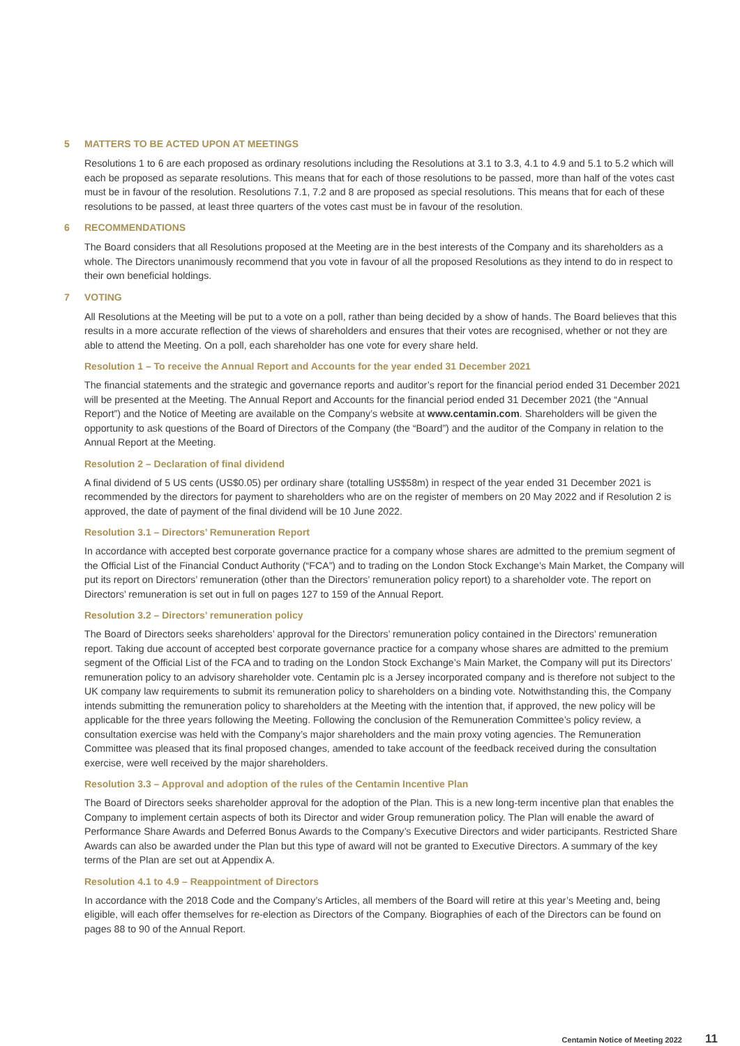5 MATTERS TO BE ACTED UPON AT MEETINGS
Resolutions 1 to 6 are each proposed as ordinary resolutions including the Resolutions at 3.1 to 3.3, 4.1 to 4.9 and 5.1 to 5.2 which will each be proposed as separate resolutions. This means that for each of those resolutions to be passed, more than half of the votes cast must be in favour of the resolution. Resolutions 7.1, 7.2 and 8 are proposed as special resolutions. This means that for each of these resolutions to be passed, at least three quarters of the votes cast must be in favour of the resolution.
6 RECOMMENDATIONS
The Board considers that all Resolutions proposed at the Meeting are in the best interests of the Company and its shareholders as a whole. The Directors unanimously recommend that you vote in favour of all the proposed Resolutions as they intend to do in respect to their own beneficial holdings.
7 VOTING
All Resolutions at the Meeting will be put to a vote on a poll, rather than being decided by a show of hands. The Board believes that this results in a more accurate reflection of the views of shareholders and ensures that their votes are recognised, whether or not they are able to attend the Meeting. On a poll, each shareholder has one vote for every share held.
Resolution 1 – To receive the Annual Report and Accounts for the year ended 31 December 2021
The financial statements and the strategic and governance reports and auditor’s report for the financial period ended 31 December 2021 will be presented at the Meeting. The Annual Report and Accounts for the financial period ended 31 December 2021 (the “Annual Report”) and the Notice of Meeting are available on the Company’s website at www.centamin.com. Shareholders will be given the opportunity to ask questions of the Board of Directors of the Company (the “Board”) and the auditor of the Company in relation to the Annual Report at the Meeting.
Resolution 2 – Declaration of final dividend
A final dividend of 5 US cents (US$0.05) per ordinary share (totalling US$58m) in respect of the year ended 31 December 2021 is recommended by the directors for payment to shareholders who are on the register of members on 20 May 2022 and if Resolution 2 is approved, the date of payment of the final dividend will be 10 June 2022.
Resolution 3.1 – Directors’ Remuneration Report
In accordance with accepted best corporate governance practice for a company whose shares are admitted to the premium segment of the Official List of the Financial Conduct Authority (“FCA”) and to trading on the London Stock Exchange’s Main Market, the Company will put its report on Directors’ remuneration (other than the Directors’ remuneration policy report) to a shareholder vote. The report on Directors’ remuneration is set out in full on pages 127 to 159 of the Annual Report.
Resolution 3.2 – Directors’ remuneration policy
The Board of Directors seeks shareholders’ approval for the Directors’ remuneration policy contained in the Directors’ remuneration report. Taking due account of accepted best corporate governance practice for a company whose shares are admitted to the premium segment of the Official List of the FCA and to trading on the London Stock Exchange’s Main Market, the Company will put its Directors’ remuneration policy to an advisory shareholder vote. Centamin plc is a Jersey incorporated company and is therefore not subject to the UK company law requirements to submit its remuneration policy to shareholders on a binding vote. Notwithstanding this, the Company intends submitting the remuneration policy to shareholders at the Meeting with the intention that, if approved, the new policy will be applicable for the three years following the Meeting. Following the conclusion of the Remuneration Committee’s policy review, a consultation exercise was held with the Company’s major shareholders and the main proxy voting agencies. The Remuneration Committee was pleased that its final proposed changes, amended to take account of the feedback received during the consultation exercise, were well received by the major shareholders.
Resolution 3.3 – Approval and adoption of the rules of the Centamin Incentive Plan
The Board of Directors seeks shareholder approval for the adoption of the Plan. This is a new long-term incentive plan that enables the Company to implement certain aspects of both its Director and wider Group remuneration policy. The Plan will enable the award of Performance Share Awards and Deferred Bonus Awards to the Company’s Executive Directors and wider participants. Restricted Share Awards can also be awarded under the Plan but this type of award will not be granted to Executive Directors. A summary of the key terms of the Plan are set out at Appendix A.
Resolution 4.1 to 4.9 – Reappointment of Directors
In accordance with the 2018 Code and the Company’s Articles, all members of the Board will retire at this year’s Meeting and, being eligible, will each offer themselves for re-election as Directors of the Company. Biographies of each of the Directors can be found on pages 88 to 90 of the Annual Report.
Centamin Notice of Meeting 2022 11